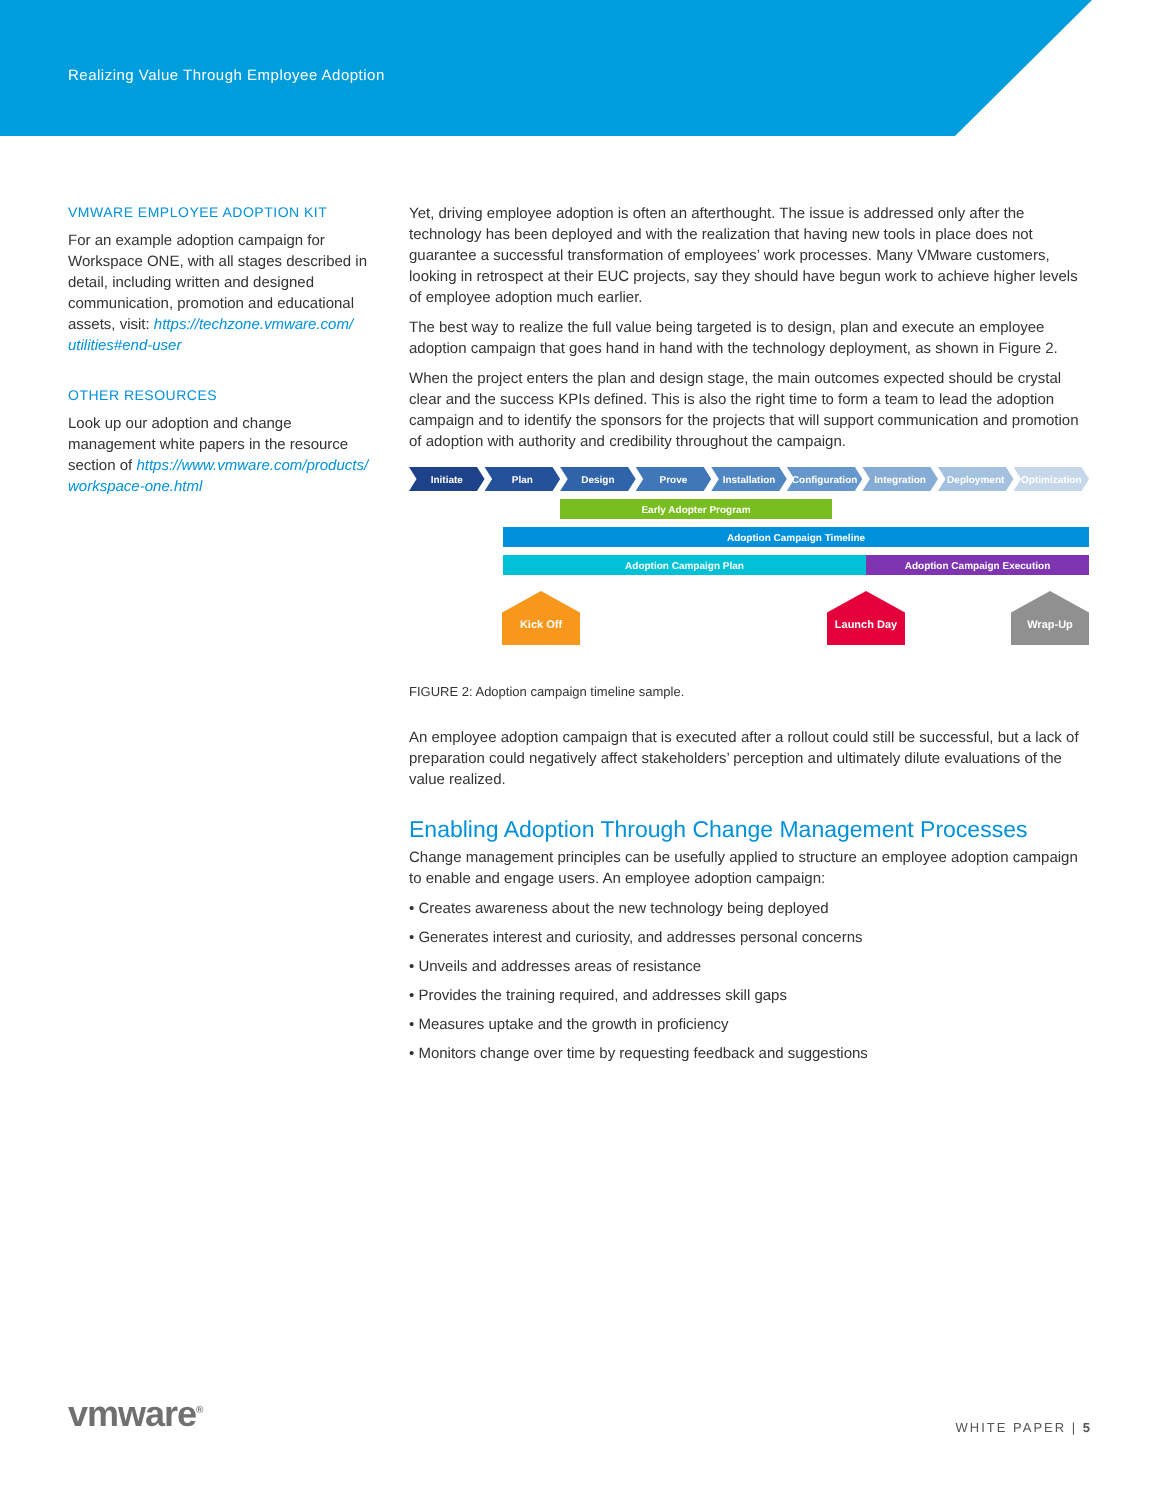Realizing Value Through Employee Adoption
VMWARE EMPLOYEE ADOPTION KIT
For an example adoption campaign for Workspace ONE, with all stages described in detail, including written and designed communication, promotion and educational assets, visit: https://techzone.vmware.com/ utilities#end-user
OTHER RESOURCES
Look up our adoption and change management white papers in the resource section of https://www.vmware.com/products/ workspace-one.html
Yet, driving employee adoption is often an afterthought. The issue is addressed only after the technology has been deployed and with the realization that having new tools in place does not guarantee a successful transformation of employees’ work processes. Many VMware customers, looking in retrospect at their EUC projects, say they should have begun work to achieve higher levels of employee adoption much earlier.
The best way to realize the full value being targeted is to design, plan and execute an employee adoption campaign that goes hand in hand with the technology deployment, as shown in Figure 2.
When the project enters the plan and design stage, the main outcomes expected should be crystal clear and the success KPIs defined. This is also the right time to form a team to lead the adoption campaign and to identify the sponsors for the projects that will support communication and promotion of adoption with authority and credibility throughout the campaign.
Initiate Plan Design Prove Installation Configuration Integration Deployment Optimization
Early Adopter Program
Adoption Campaign Timeline
Adoption Campaign Plan Adoption Campaign Execution
Kick Off Launch Day Wrap-Up
FIGURE 2: Adoption campaign timeline sample.
An employee adoption campaign that is executed after a rollout could still be successful, but a lack of preparation could negatively affect stakeholders’ perception and ultimately dilute evaluations of the value realized.
Enabling Adoption Through Change Management Processes
Change management principles can be usefully applied to structure an employee adoption campaign to enable and engage users. An employee adoption campaign:
• Creates awareness about the new technology being deployed
• Generates interest and curiosity, and addresses personal concerns
• Unveils and addresses areas of resistance
• Provides the training required, and addresses skill gaps
• Measures uptake and the growth in proficiency
• Monitors change over time by requesting feedback and suggestions
vmware<sup>®</sup>
WHITE PAPER | 5